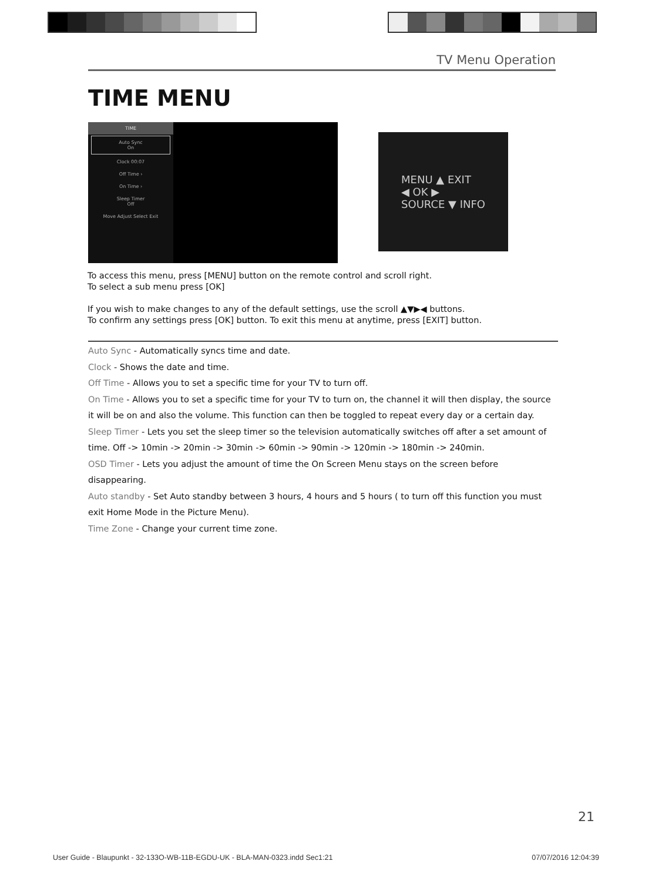TV Menu Operation
TIME MENU
TIME
Auto Sync
On
Clock 00:07
Off Time ›
On Time ›
Sleep Timer
Off
Move Adjust Select Exit
MENU ▲ EXIT
◀ OK ▶
SOURCE ▼ INFO
To access this menu, press [MENU] button on the remote control and scroll right.
To select a sub menu press [OK]
If you wish to make changes to any of the default settings, use the scroll ▲▼▶◀ buttons.
To confirm any settings press [OK] button. To exit this menu at anytime, press [EXIT] button.
Auto Sync - Automatically syncs time and date.
Clock - Shows the date and time.
Off Time - Allows you to set a specific time for your TV to turn off.
On Time - Allows you to set a specific time for your TV to turn on, the channel it will then display, the source it will be on and also the volume. This function can then be toggled to repeat every day or a certain day.
Sleep Timer - Lets you set the sleep timer so the television automatically switches off after a set amount of time. Off -> 10min -> 20min -> 30min -> 60min -> 90min -> 120min -> 180min -> 240min.
OSD Timer - Lets you adjust the amount of time the On Screen Menu stays on the screen before disappearing.
Auto standby - Set Auto standby between 3 hours, 4 hours and 5 hours ( to turn off this function you must exit Home Mode in the Picture Menu).
Time Zone - Change your current time zone.
21
User Guide - Blaupunkt - 32-133O-WB-11B-EGDU-UK - BLA-MAN-0323.indd Sec1:21 07/07/2016 12:04:39